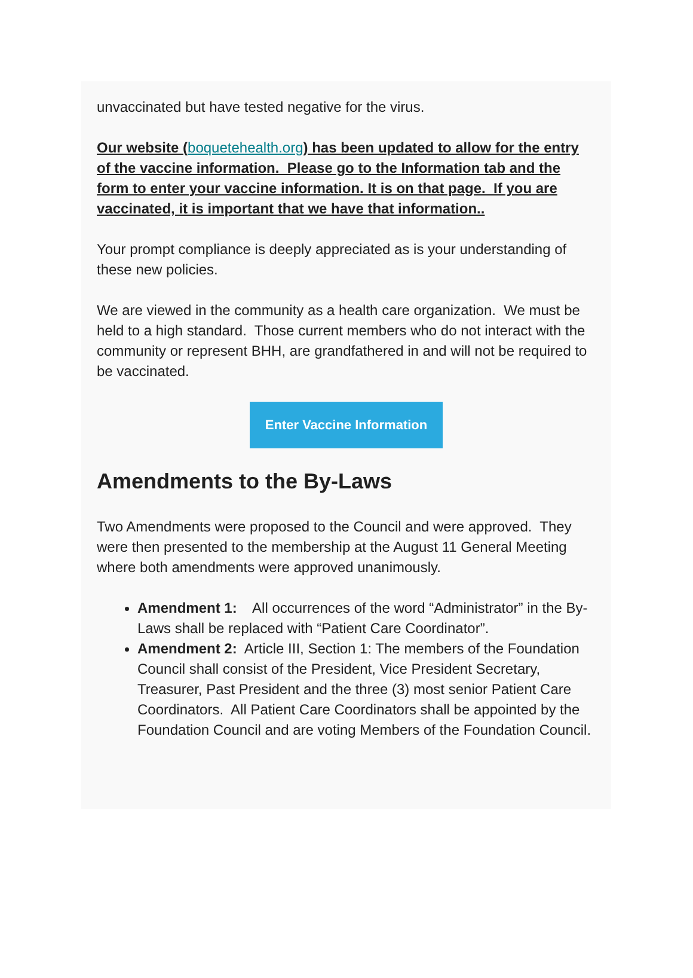unvaccinated but have tested negative for the virus.
Our website (boquetehealth.org) has been updated to allow for the entry of the vaccine information. Please go to the Information tab and the form to enter your vaccine information. It is on that page. If you are vaccinated, it is important that we have that information..
Your prompt compliance is deeply appreciated as is your understanding of these new policies.
We are viewed in the community as a health care organization. We must be held to a high standard. Those current members who do not interact with the community or represent BHH, are grandfathered in and will not be required to be vaccinated.
Enter Vaccine Information
Amendments to the By-Laws
Two Amendments were proposed to the Council and were approved. They were then presented to the membership at the August 11 General Meeting where both amendments were approved unanimously.
Amendment 1: All occurrences of the word “Administrator” in the By-Laws shall be replaced with “Patient Care Coordinator”.
Amendment 2: Article III, Section 1: The members of the Foundation Council shall consist of the President, Vice President Secretary, Treasurer, Past President and the three (3) most senior Patient Care Coordinators. All Patient Care Coordinators shall be appointed by the Foundation Council and are voting Members of the Foundation Council.